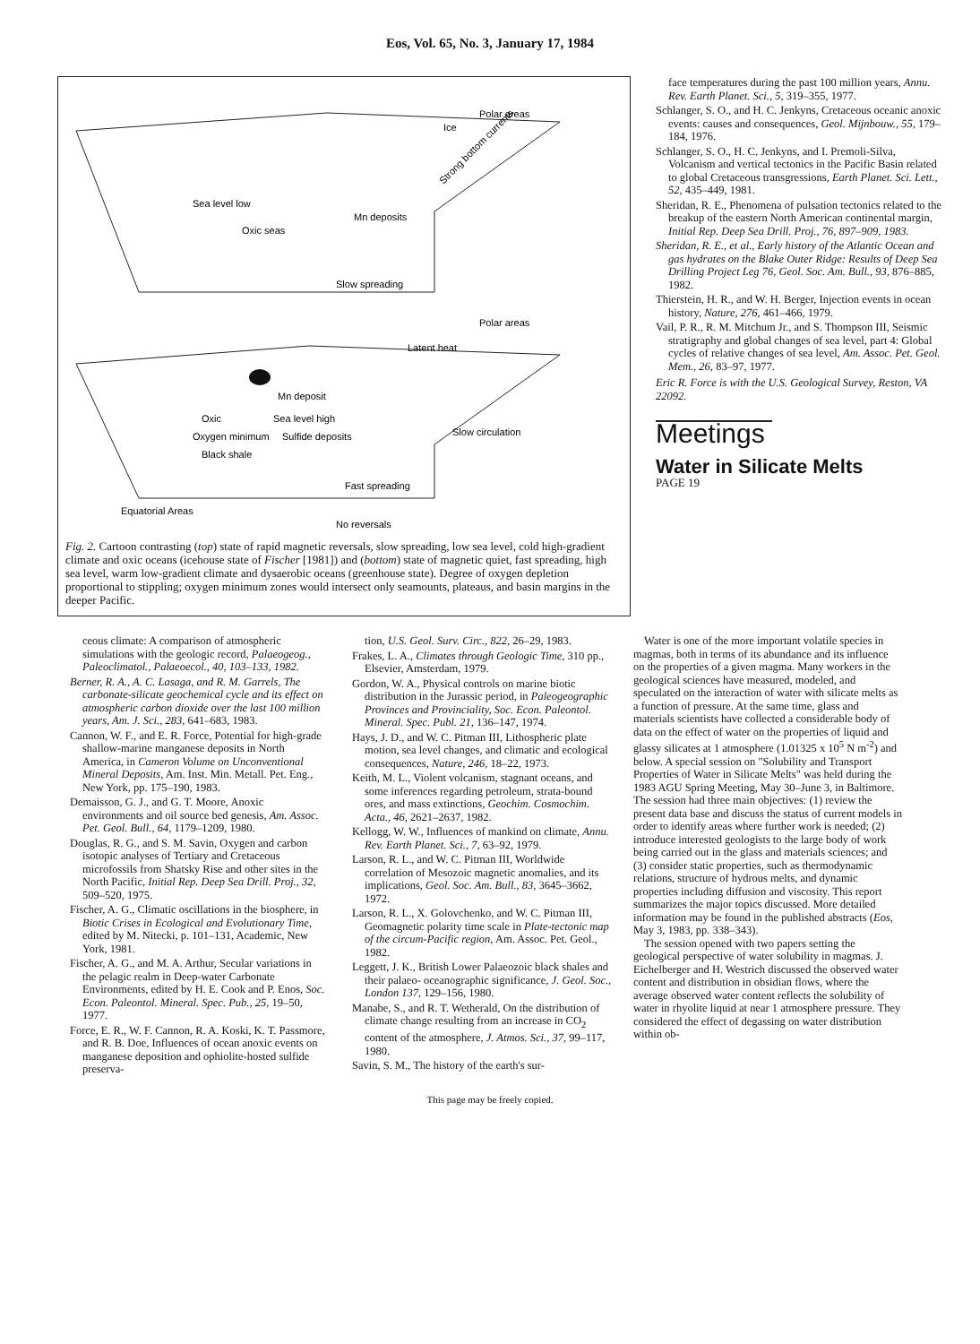Eos, Vol. 65, No. 3, January 17, 1984
Polar areas
Ice
Sea level low
Oxic seas
Mn deposits
Slow spreading
Strong bottom currents
Polar areas
Latent heat
Mn deposit
Sea level high
Oxic
Oxygen minimum
Sulfide deposits
Black shale
Fast spreading
Slow circulation
Equatorial Areas
No reversals
Fig. 2. Cartoon contrasting (top) state of rapid magnetic reversals, slow spreading, low sea level, cold high-gradient climate and oxic oceans (icehouse state of Fischer [1981]) and (bottom) state of magnetic quiet, fast spreading, high sea level, warm low-gradient climate and dysaerobic oceans (greenhouse state). Degree of oxygen depletion proportional to stippling; oxygen minimum zones would intersect only seamounts, plateaus, and basin margins in the deeper Pacific.
face temperatures during the past 100 million years, Annu. Rev. Earth Planet. Sci., 5, 319–355, 1977.
Schlanger, S. O., and H. C. Jenkyns, Cretaceous oceanic anoxic events: causes and consequences, Geol. Mijnbouw., 55, 179–184, 1976.
Schlanger, S. O., H. C. Jenkyns, and I. Premoli-Silva, Volcanism and vertical tectonics in the Pacific Basin related to global Cretaceous transgressions, Earth Planet. Sci. Lett., 52, 435–449, 1981.
Sheridan, R. E., Phenomena of pulsation tectonics related to the breakup of the eastern North American continental margin, Initial Rep. Deep Sea Drill. Proj., 76, 897–909, 1983.
Sheridan, R. E., et al., Early history of the Atlantic Ocean and gas hydrates on the Blake Outer Ridge: Results of Deep Sea Drilling Project Leg 76, Geol. Soc. Am. Bull., 93, 876–885, 1982.
Thierstein, H. R., and W. H. Berger, Injection events in ocean history, Nature, 276, 461–466, 1979.
Vail, P. R., R. M. Mitchum Jr., and S. Thompson III, Seismic stratigraphy and global changes of sea level, part 4: Global cycles of relative changes of sea level, Am. Assoc. Pet. Geol. Mem., 26, 83–97, 1977.
Eric R. Force is with the U.S. Geological Survey, Reston, VA 22092.
Meetings
Water in Silicate Melts
PAGE 19
ceous climate: A comparison of atmospheric simulations with the geologic record, Palaeogeog., Paleoclimatol., Palaeoecol., 40, 103–133, 1982.
Berner, R. A., A. C. Lasaga, and R. M. Garrels, The carbonate-silicate geochemical cycle and its effect on atmospheric carbon dioxide over the last 100 million years, Am. J. Sci., 283, 641–683, 1983.
Cannon, W. F., and E. R. Force, Potential for high-grade shallow-marine manganese deposits in North America, in Cameron Volume on Unconventional Mineral Deposits, Am. Inst. Min. Metall. Pet. Eng., New York, pp. 175–190, 1983.
Demaisson, G. J., and G. T. Moore, Anoxic environments and oil source bed genesis, Am. Assoc. Pet. Geol. Bull., 64, 1179–1209, 1980.
Douglas, R. G., and S. M. Savin, Oxygen and carbon isotopic analyses of Tertiary and Cretaceous microfossils from Shatsky Rise and other sites in the North Pacific, Initial Rep. Deep Sea Drill. Proj., 32, 509–520, 1975.
Fischer, A. G., Climatic oscillations in the biosphere, in Biotic Crises in Ecological and Evolutionary Time, edited by M. Nitecki, p. 101–131, Academic, New York, 1981.
Fischer, A. G., and M. A. Arthur, Secular variations in the pelagic realm in Deep-water Carbonate Environments, edited by H. E. Cook and P. Enos, Soc. Econ. Paleontol. Mineral. Spec. Pub., 25, 19–50, 1977.
Force, E. R., W. F. Cannon, R. A. Koski, K. T. Passmore, and R. B. Doe, Influences of ocean anoxic events on manganese deposition and ophiolite-hosted sulfide preserva-
tion, U.S. Geol. Surv. Circ., 822, 26–29, 1983.
Frakes, L. A., Climates through Geologic Time, 310 pp., Elsevier, Amsterdam, 1979.
Gordon, W. A., Physical controls on marine biotic distribution in the Jurassic period, in Paleogeographic Provinces and Provinciality, Soc. Econ. Paleontol. Mineral. Spec. Publ. 21, 136–147, 1974.
Hays, J. D., and W. C. Pitman III, Lithospheric plate motion, sea level changes, and climatic and ecological consequences, Nature, 246, 18–22, 1973.
Keith, M. L., Violent volcanism, stagnant oceans, and some inferences regarding petroleum, strata-bound ores, and mass extinctions, Geochim. Cosmochim. Acta., 46, 2621–2637, 1982.
Kellogg, W. W., Influences of mankind on climate, Annu. Rev. Earth Planet. Sci., 7, 63–92, 1979.
Larson, R. L., and W. C. Pitman III, Worldwide correlation of Mesozoic magnetic anomalies, and its implications, Geol. Soc. Am. Bull., 83, 3645–3662, 1972.
Larson, R. L., X. Golovchenko, and W. C. Pitman III, Geomagnetic polarity time scale in Plate-tectonic map of the circum-Pacific region, Am. Assoc. Pet. Geol., 1982.
Leggett, J. K., British Lower Palaeozoic black shales and their palaeo- oceanographic significance, J. Geol. Soc., London 137, 129–156, 1980.
Manabe, S., and R. T. Wetherald, On the distribution of climate change resulting from an increase in CO<sub>2</sub> content of the atmosphere, J. Atmos. Sci., 37, 99–117, 1980.
Savin, S. M., The history of the earth's sur-
Water is one of the more important volatile species in magmas, both in terms of its abundance and its influence on the properties of a given magma. Many workers in the geological sciences have measured, modeled, and speculated on the interaction of water with silicate melts as a function of pressure. At the same time, glass and materials scientists have collected a considerable body of data on the effect of water on the properties of liquid and glassy silicates at 1 atmosphere (1.01325 x 10<sup>5</sup> N m<sup>-2</sup>) and below. A special session on "Solubility and Transport Properties of Water in Silicate Melts" was held during the 1983 AGU Spring Meeting, May 30–June 3, in Baltimore. The session had three main objectives: (1) review the present data base and discuss the status of current models in order to identify areas where further work is needed; (2) introduce interested geologists to the large body of work being carried out in the glass and materials sciences; and (3) consider static properties, such as thermodynamic relations, structure of hydrous melts, and dynamic properties including diffusion and viscosity. This report summarizes the major topics discussed. More detailed information may be found in the published abstracts (Eos, May 3, 1983, pp. 338–343).
The session opened with two papers setting the geological perspective of water solubility in magmas. J. Eichelberger and H. Westrich discussed the observed water content and distribution in obsidian flows, where the average observed water content reflects the solubility of water in rhyolite liquid at near 1 atmosphere pressure. They considered the effect of degassing on water distribution within ob-
This page may be freely copied.